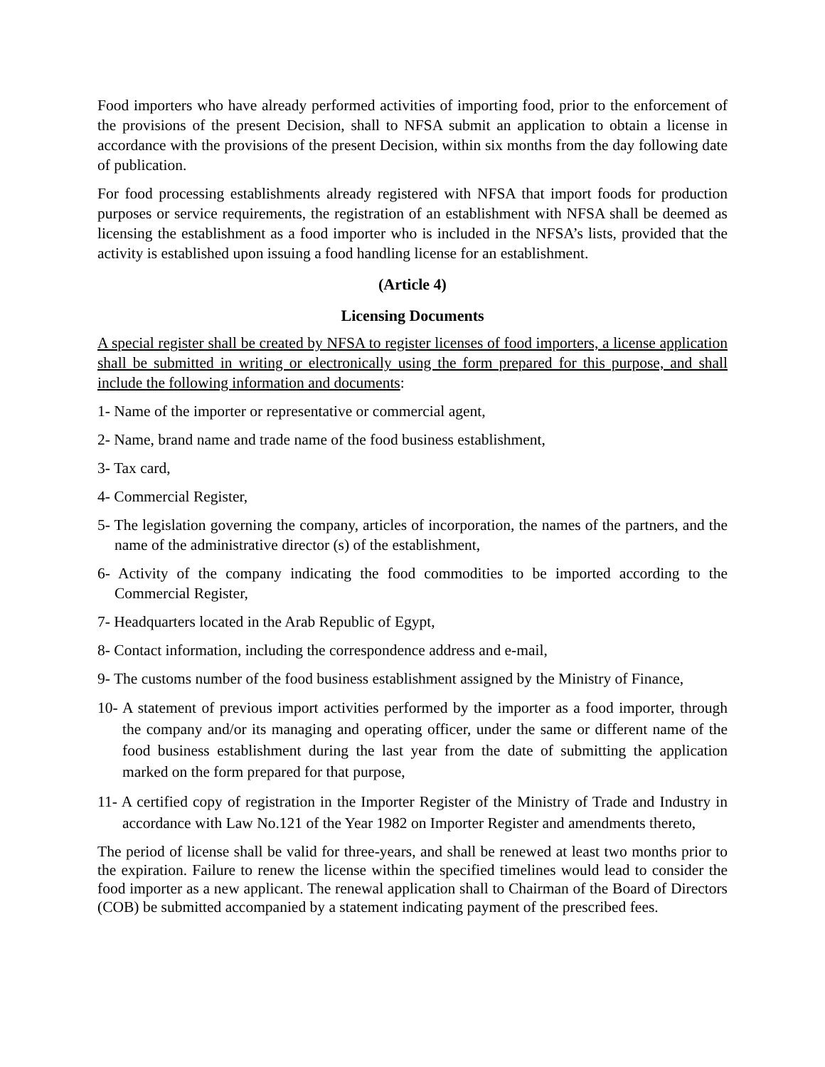Food importers who have already performed activities of importing food, prior to the enforcement of the provisions of the present Decision, shall to NFSA submit an application to obtain a license in accordance with the provisions of the present Decision, within six months from the day following date of publication.
For food processing establishments already registered with NFSA that import foods for production purposes or service requirements, the registration of an establishment with NFSA shall be deemed as licensing the establishment as a food importer who is included in the NFSA’s lists, provided that the activity is established upon issuing a food handling license for an establishment.
(Article 4)
Licensing Documents
A special register shall be created by NFSA to register licenses of food importers, a license application shall be submitted in writing or electronically using the form prepared for this purpose, and shall include the following information and documents:
1- Name of the importer or representative or commercial agent,
2- Name, brand name and trade name of the food business establishment,
3- Tax card,
4- Commercial Register,
5- The legislation governing the company, articles of incorporation, the names of the partners, and the name of the administrative director (s) of the establishment,
6- Activity of the company indicating the food commodities to be imported according to the Commercial Register,
7- Headquarters located in the Arab Republic of Egypt,
8- Contact information, including the correspondence address and e-mail,
9- The customs number of the food business establishment assigned by the Ministry of Finance,
10- A statement of previous import activities performed by the importer as a food importer, through the company and/or its managing and operating officer, under the same or different name of the food business establishment during the last year from the date of submitting the application marked on the form prepared for that purpose,
11- A certified copy of registration in the Importer Register of the Ministry of Trade and Industry in accordance with Law No.121 of the Year 1982 on Importer Register and amendments thereto,
The period of license shall be valid for three-years, and shall be renewed at least two months prior to the expiration. Failure to renew the license within the specified timelines would lead to consider the food importer as a new applicant. The renewal application shall to Chairman of the Board of Directors (COB) be submitted accompanied by a statement indicating payment of the prescribed fees.